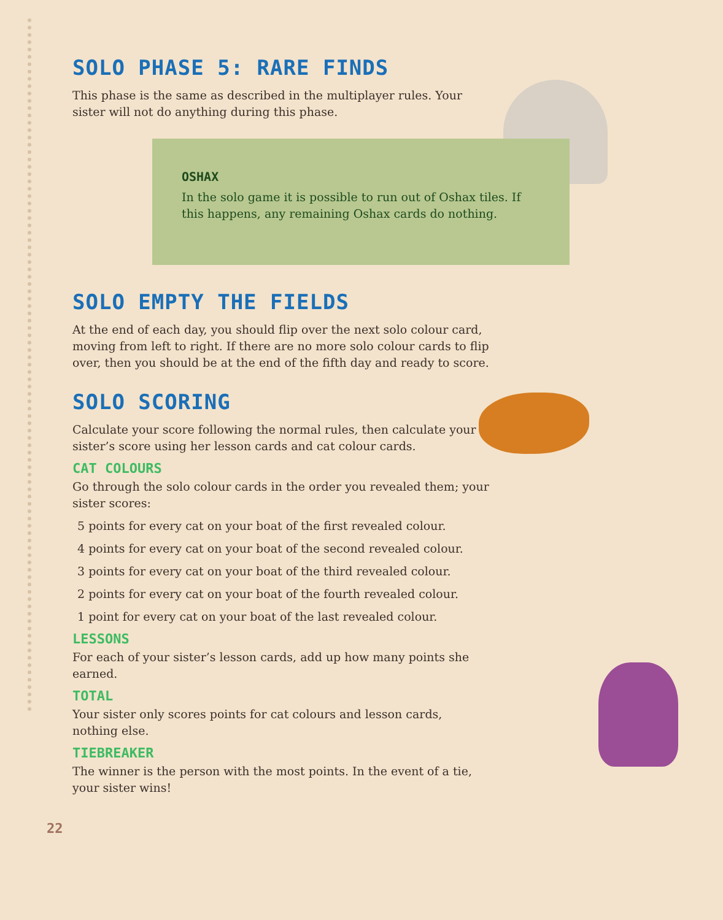SOLO PHASE 5: RARE FINDS
This phase is the same as described in the multiplayer rules. Your sister will not do anything during this phase.
OSHAX
In the solo game it is possible to run out of Oshax tiles. If this happens, any remaining Oshax cards do nothing.
SOLO EMPTY THE FIELDS
At the end of each day, you should flip over the next solo colour card, moving from left to right. If there are no more solo colour cards to flip over, then you should be at the end of the fifth day and ready to score.
SOLO SCORING
Calculate your score following the normal rules, then calculate your sister’s score using her lesson cards and cat colour cards.
CAT COLOURS
Go through the solo colour cards in the order you revealed them; your sister scores:
5 points for every cat on your boat of the first revealed colour.
4 points for every cat on your boat of the second revealed colour.
3 points for every cat on your boat of the third revealed colour.
2 points for every cat on your boat of the fourth revealed colour.
1 point for every cat on your boat of the last revealed colour.
LESSONS
For each of your sister’s lesson cards, add up how many points she earned.
TOTAL
Your sister only scores points for cat colours and lesson cards, nothing else.
TIEBREAKER
The winner is the person with the most points. In the event of a tie, your sister wins!
22